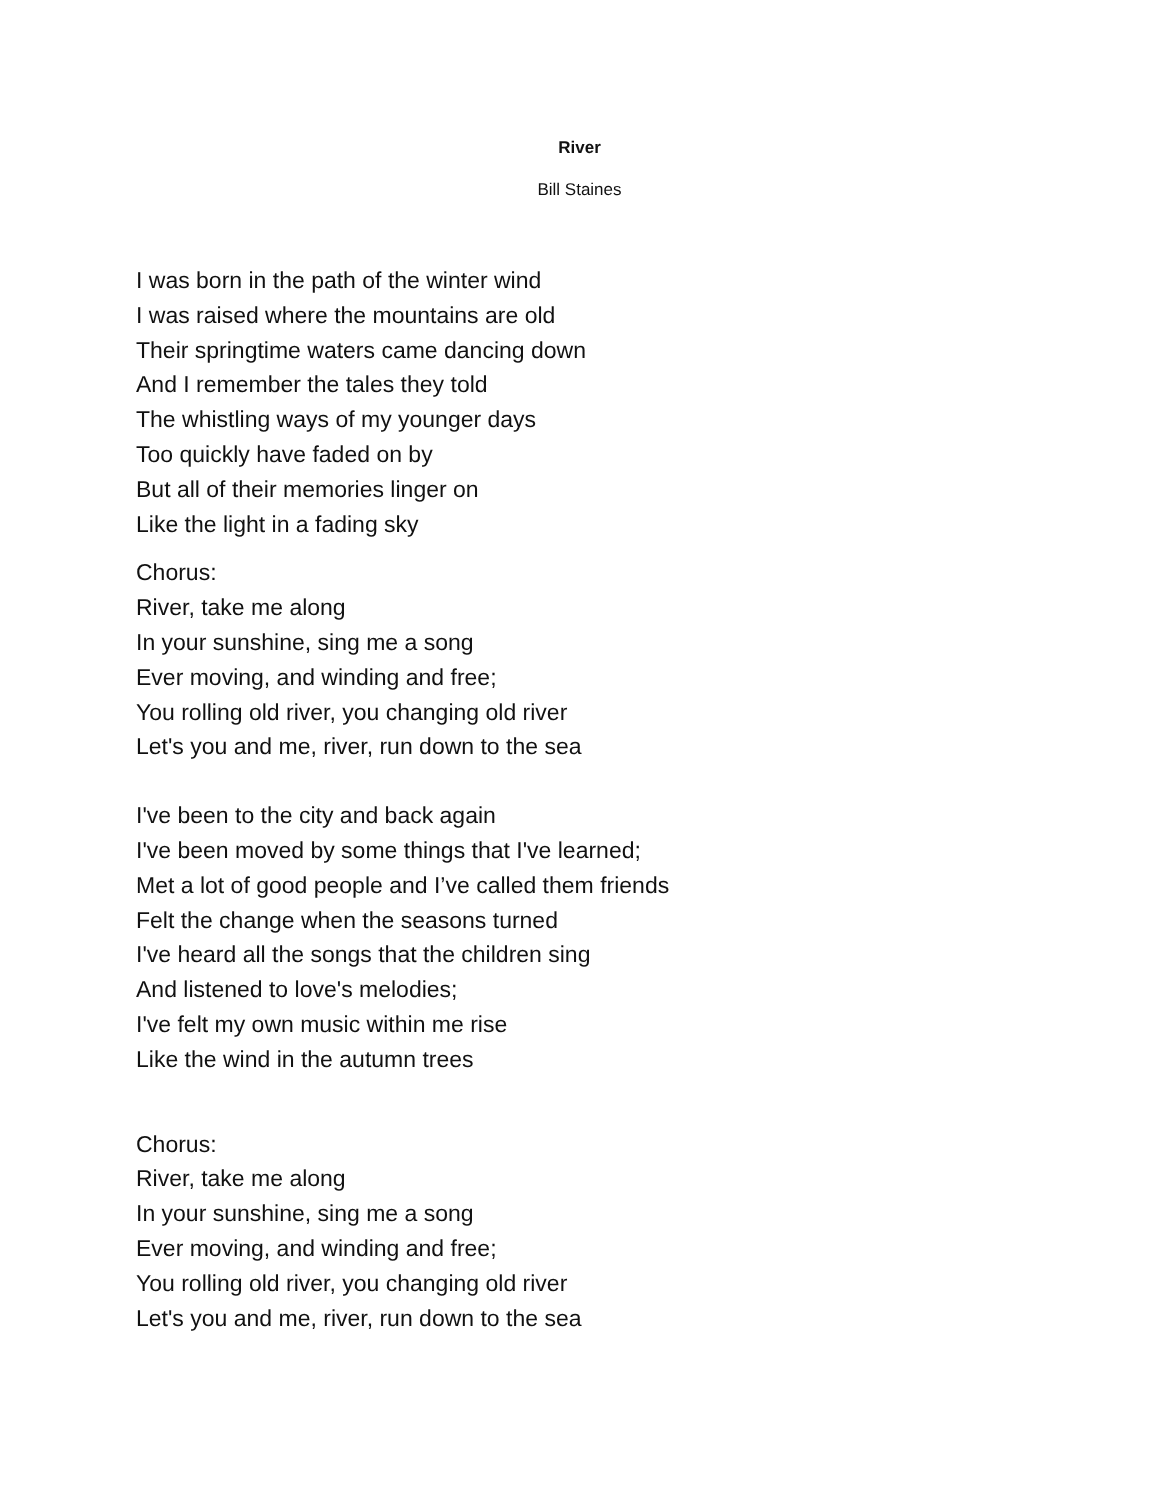River
Bill Staines
I was born in the path of the winter wind
I was raised where the mountains are old
Their springtime waters came dancing down
And I remember the tales they told
The whistling ways of my younger days
Too quickly have faded on by
But all of their memories linger on
Like the light in a fading sky
Chorus:
River, take me along
In your sunshine, sing me a song
Ever moving, and winding and free;
You rolling old river, you changing old river
Let's you and me, river, run down to the sea
I've been to the city and back again
I've been moved by some things that I've learned;
Met a lot of good people and I’ve called them friends
Felt the change when the seasons turned
I've heard all the songs that the children sing
And listened to love's melodies;
I've felt my own music within me rise
Like the wind in the autumn trees
Chorus:
River, take me along
In your sunshine, sing me a song
Ever moving, and winding and free;
You rolling old river, you changing old river
Let's you and me, river, run down to the sea